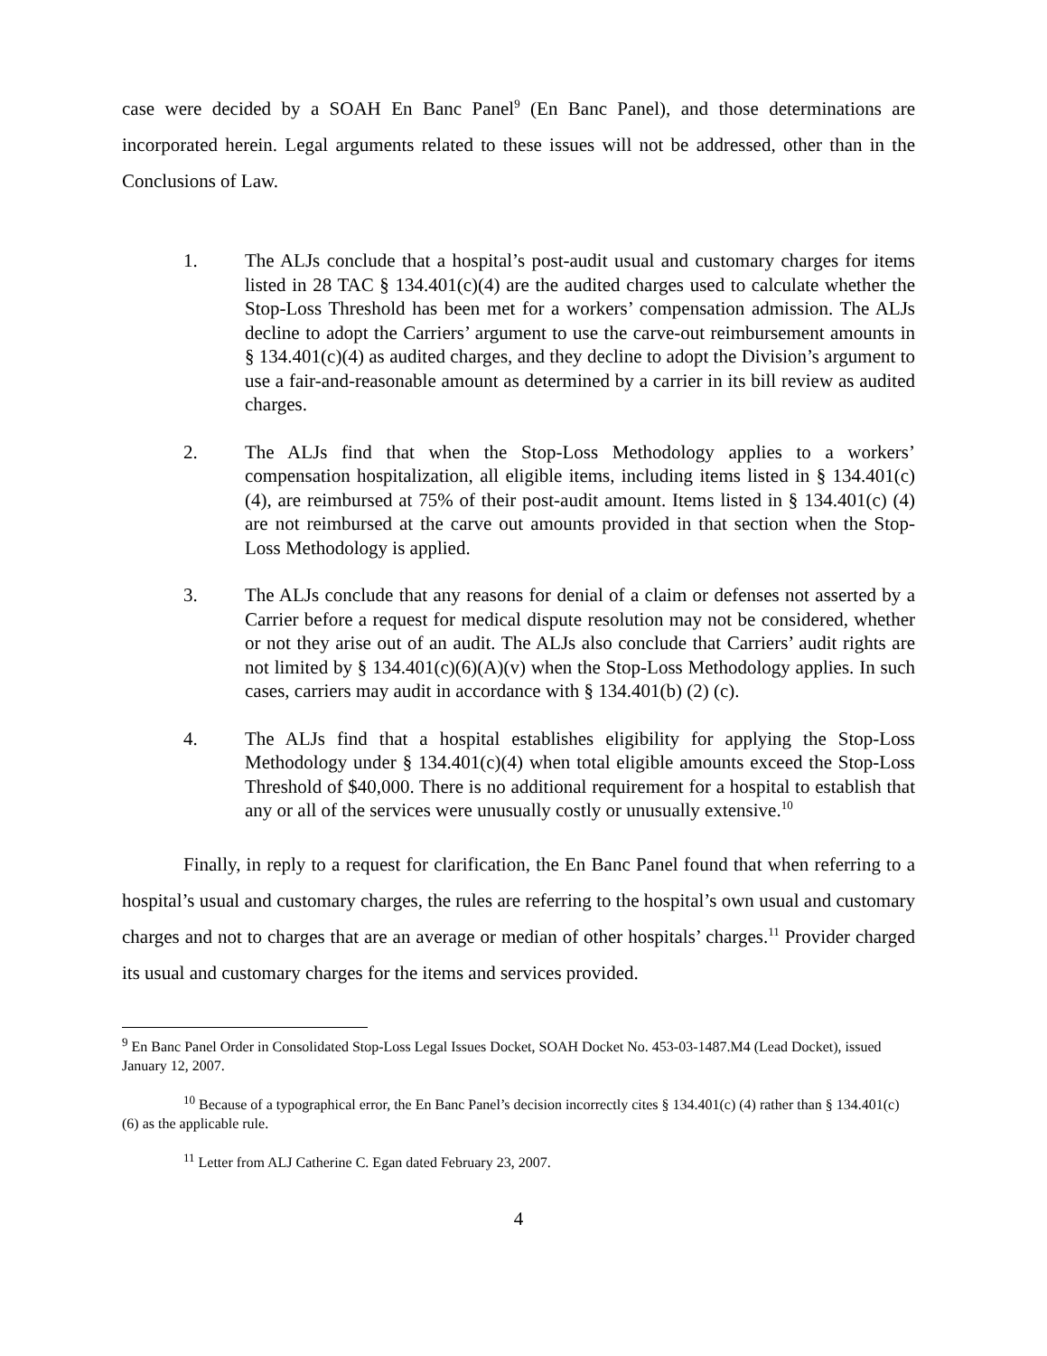case were decided by a SOAH En Banc Panel<sup>9</sup> (En Banc Panel), and those determinations are incorporated herein. Legal arguments related to these issues will not be addressed, other than in the Conclusions of Law.
1. The ALJs conclude that a hospital’s post-audit usual and customary charges for items listed in 28 TAC § 134.401(c)(4) are the audited charges used to calculate whether the Stop-Loss Threshold has been met for a workers’ compensation admission. The ALJs decline to adopt the Carriers’ argument to use the carve-out reimbursement amounts in § 134.401(c)(4) as audited charges, and they decline to adopt the Division’s argument to use a fair-and-reasonable amount as determined by a carrier in its bill review as audited charges.
2. The ALJs find that when the Stop-Loss Methodology applies to a workers’ compensation hospitalization, all eligible items, including items listed in § 134.401(c)(4), are reimbursed at 75% of their post-audit amount. Items listed in § 134.401(c) (4) are not reimbursed at the carve out amounts provided in that section when the Stop-Loss Methodology is applied.
3. The ALJs conclude that any reasons for denial of a claim or defenses not asserted by a Carrier before a request for medical dispute resolution may not be considered, whether or not they arise out of an audit. The ALJs also conclude that Carriers’ audit rights are not limited by § 134.401(c)(6)(A)(v) when the Stop-Loss Methodology applies. In such cases, carriers may audit in accordance with § 134.401(b) (2) (c).
4. The ALJs find that a hospital establishes eligibility for applying the Stop-Loss Methodology under § 134.401(c)(4) when total eligible amounts exceed the Stop-Loss Threshold of $40,000. There is no additional requirement for a hospital to establish that any or all of the services were unusually costly or unusually extensive.<sup>10</sup>
Finally, in reply to a request for clarification, the En Banc Panel found that when referring to a hospital’s usual and customary charges, the rules are referring to the hospital’s own usual and customary charges and not to charges that are an average or median of other hospitals’ charges.<sup>11</sup> Provider charged its usual and customary charges for the items and services provided.
<sup>9</sup> En Banc Panel Order in Consolidated Stop-Loss Legal Issues Docket, SOAH Docket No. 453-03-1487.M4 (Lead Docket), issued January 12, 2007.
<sup>10</sup> Because of a typographical error, the En Banc Panel’s decision incorrectly cites § 134.401(c) (4) rather than § 134.401(c) (6) as the applicable rule.
<sup>11</sup> Letter from ALJ Catherine C. Egan dated February 23, 2007.
4